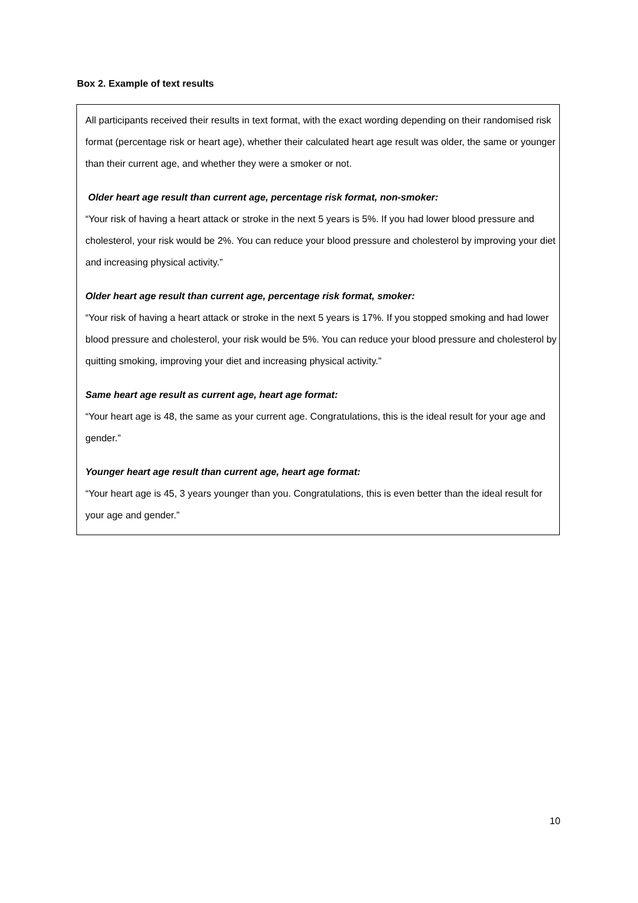Box 2. Example of text results
All participants received their results in text format, with the exact wording depending on their randomised risk format (percentage risk or heart age), whether their calculated heart age result was older, the same or younger than their current age, and whether they were a smoker or not.
Older heart age result than current age, percentage risk format, non-smoker:
“Your risk of having a heart attack or stroke in the next 5 years is 5%. If you had lower blood pressure and cholesterol, your risk would be 2%. You can reduce your blood pressure and cholesterol by improving your diet and increasing physical activity.”
Older heart age result than current age, percentage risk format, smoker:
“Your risk of having a heart attack or stroke in the next 5 years is 17%. If you stopped smoking and had lower blood pressure and cholesterol, your risk would be 5%. You can reduce your blood pressure and cholesterol by quitting smoking, improving your diet and increasing physical activity.”
Same heart age result as current age, heart age format:
“Your heart age is 48, the same as your current age. Congratulations, this is the ideal result for your age and gender.”
Younger heart age result than current age, heart age format:
“Your heart age is 45, 3 years younger than you. Congratulations, this is even better than the ideal result for your age and gender.”
10